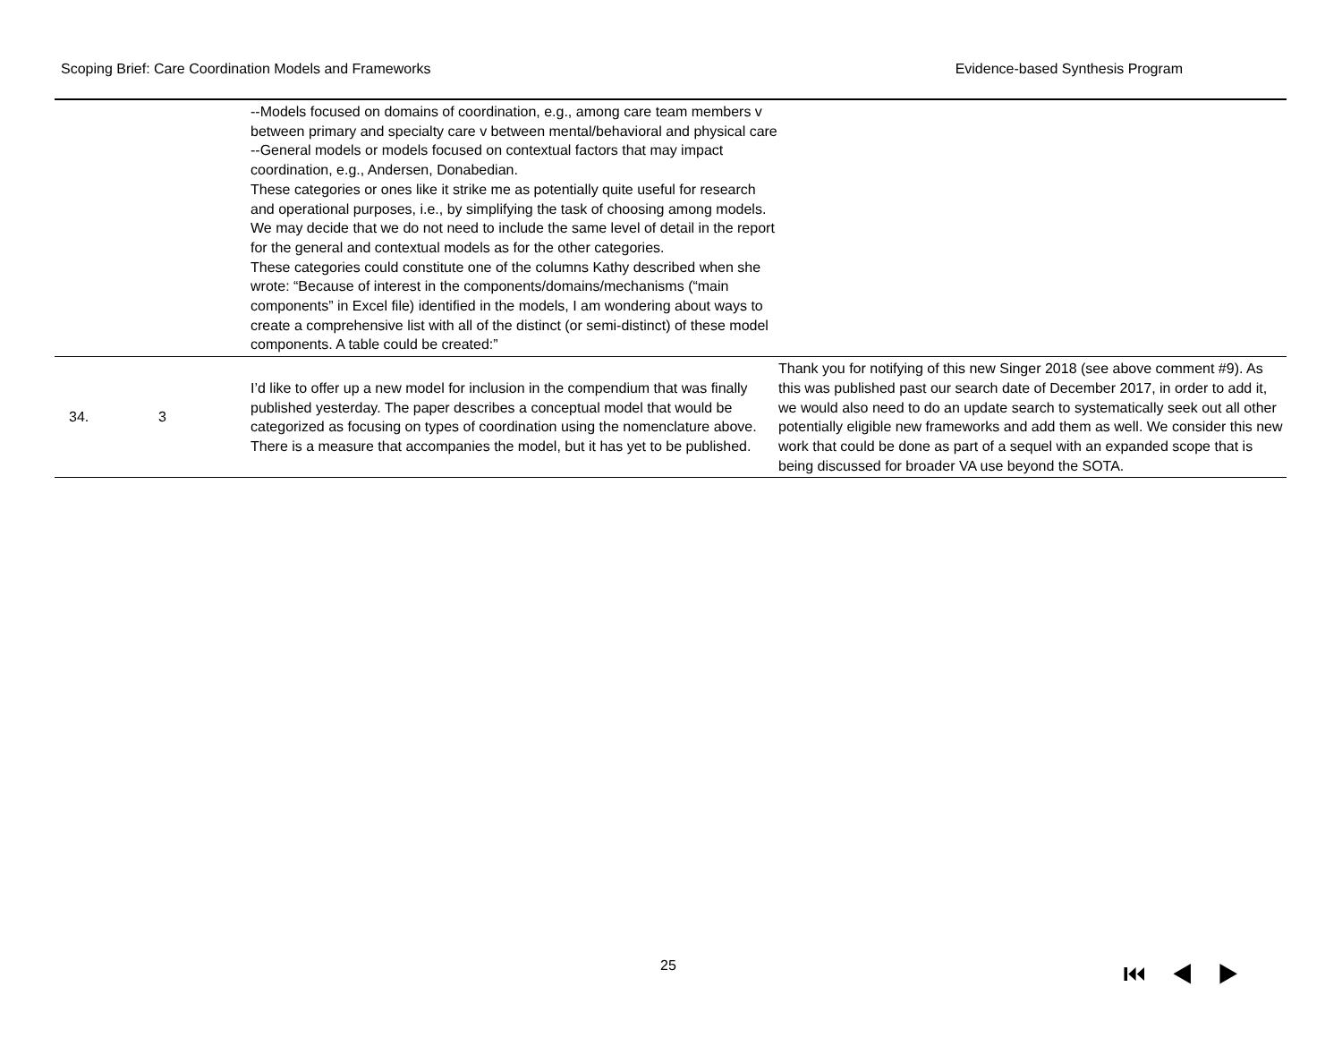Scoping Brief: Care Coordination Models and Frameworks Evidence-based Synthesis Program
| | | --Models focused on domains of coordination, e.g., among care team members v between primary and specialty care v between mental/behavioral and physical care --General models or models focused on contextual factors that may impact coordination, e.g., Andersen, Donabedian. These categories or ones like it strike me as potentially quite useful for research and operational purposes, i.e., by simplifying the task of choosing among models. We may decide that we do not need to include the same level of detail in the report for the general and contextual models as for the other categories. These categories could constitute one of the columns Kathy described when she wrote: “Because of interest in the components/domains/mechanisms (“main components” in Excel file) identified in the models, I am wondering about ways to create a comprehensive list with all of the distinct (or semi-distinct) of these model components. A table could be created:” | |
| 34. | 3 | I’d like to offer up a new model for inclusion in the compendium that was finally published yesterday. The paper describes a conceptual model that would be categorized as focusing on types of coordination using the nomenclature above. There is a measure that accompanies the model, but it has yet to be published. | Thank you for notifying of this new Singer 2018 (see above comment #9). As this was published past our search date of December 2017, in order to add it, we would also need to do an update search to systematically seek out all other potentially eligible new frameworks and add them as well. We consider this new work that could be done as part of a sequel with an expanded scope that is being discussed for broader VA use beyond the SOTA. |
25 ⏮◀▶